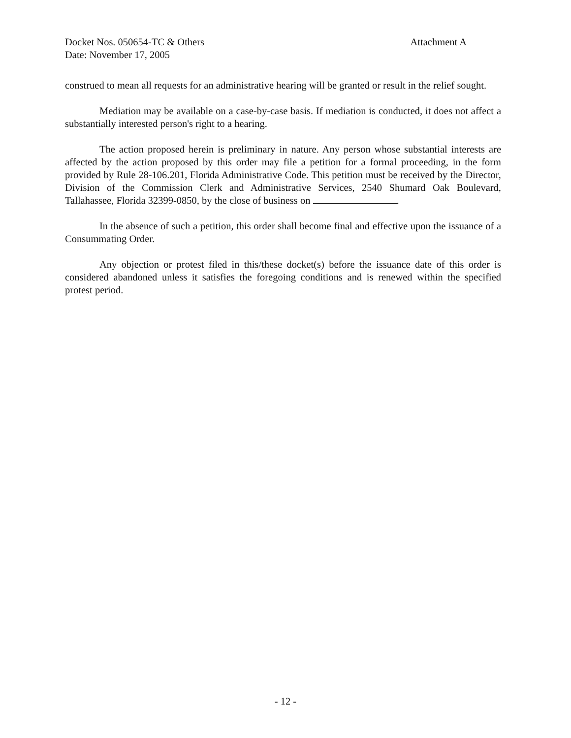Docket Nos. 050654-TC & Others
Date: November 17, 2005
Attachment A
construed to mean all requests for an administrative hearing will be granted or result in the relief sought.
Mediation may be available on a case-by-case basis. If mediation is conducted, it does not affect a substantially interested person's right to a hearing.
The action proposed herein is preliminary in nature. Any person whose substantial interests are affected by the action proposed by this order may file a petition for a formal proceeding, in the form provided by Rule 28-106.201, Florida Administrative Code. This petition must be received by the Director, Division of the Commission Clerk and Administrative Services, 2540 Shumard Oak Boulevard, Tallahassee, Florida 32399-0850, by the close of business on .
In the absence of such a petition, this order shall become final and effective upon the issuance of a Consummating Order.
Any objection or protest filed in this/these docket(s) before the issuance date of this order is considered abandoned unless it satisfies the foregoing conditions and is renewed within the specified protest period.
- 12 -